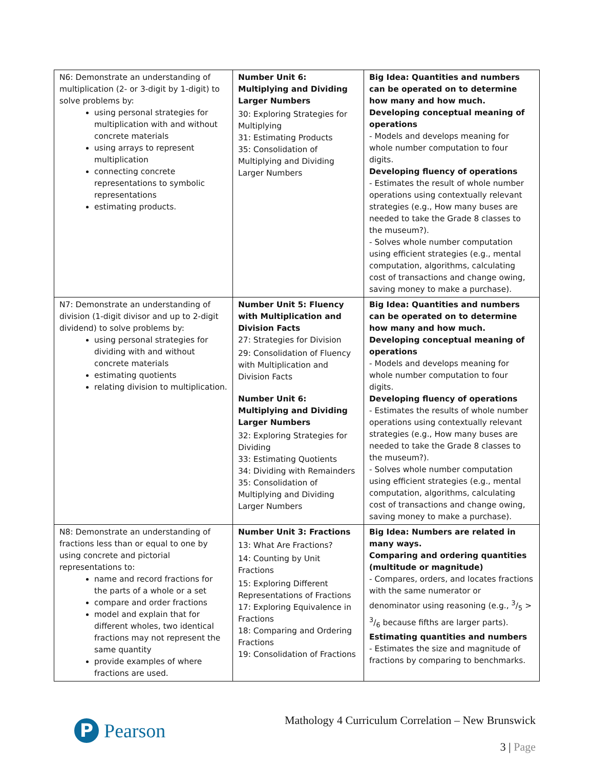| N6: Demonstrate an understanding of multiplication (2- or 3-digit by 1-digit) to solve problems by: using personal strategies for multiplication with and without concrete materials using arrays to represent multiplication connecting concrete representations to symbolic representations estimating products. | Number Unit 6: Multiplying and Dividing Larger Numbers 30: Exploring Strategies for Multiplying 31: Estimating Products 35: Consolidation of Multiplying and Dividing Larger Numbers | Big Idea: Quantities and numbers can be operated on to determine how many and how much. Developing conceptual meaning of operations - Models and develops meaning for whole number computation to four digits. Developing fluency of operations - Estimates the result of whole number operations using contextually relevant strategies (e.g., How many buses are needed to take the Grade 8 classes to the museum?). - Solves whole number computation using efficient strategies (e.g., mental computation, algorithms, calculating cost of transactions and change owing, saving money to make a purchase). |
| N7: Demonstrate an understanding of division (1-digit divisor and up to 2-digit dividend) to solve problems by: using personal strategies for dividing with and without concrete materials estimating quotients relating division to multiplication. | Number Unit 5: Fluency with Multiplication and Division Facts 27: Strategies for Division 29: Consolidation of Fluency with Multiplication and Division Facts Number Unit 6: Multiplying and Dividing Larger Numbers 32: Exploring Strategies for Dividing 33: Estimating Quotients 34: Dividing with Remainders 35: Consolidation of Multiplying and Dividing Larger Numbers | Big Idea: Quantities and numbers can be operated on to determine how many and how much. Developing conceptual meaning of operations - Models and develops meaning for whole number computation to four digits. Developing fluency of operations - Estimates the results of whole number operations using contextually relevant strategies (e.g., How many buses are needed to take the Grade 8 classes to the museum?). - Solves whole number computation using efficient strategies (e.g., mental computation, algorithms, calculating cost of transactions and change owing, saving money to make a purchase). |
| N8: Demonstrate an understanding of fractions less than or equal to one by using concrete and pictorial representations to: name and record fractions for the parts of a whole or a set compare and order fractions model and explain that for different wholes, two identical fractions may not represent the same quantity provide examples of where fractions are used. | Number Unit 3: Fractions 13: What Are Fractions? 14: Counting by Unit Fractions 15: Exploring Different Representations of Fractions 17: Exploring Equivalence in Fractions 18: Comparing and Ordering Fractions 19: Consolidation of Fractions | Big Idea: Numbers are related in many ways. Comparing and ordering quantities (multitude or magnitude) - Compares, orders, and locates fractions with the same numerator or denominator using reasoning (e.g., 3/5 > 3/6 because fifths are larger parts). Estimating quantities and numbers - Estimates the size and magnitude of fractions by comparing to benchmarks. |
P
Pearson
Mathology 4 Curriculum Correlation – New Brunswick
3 | Page